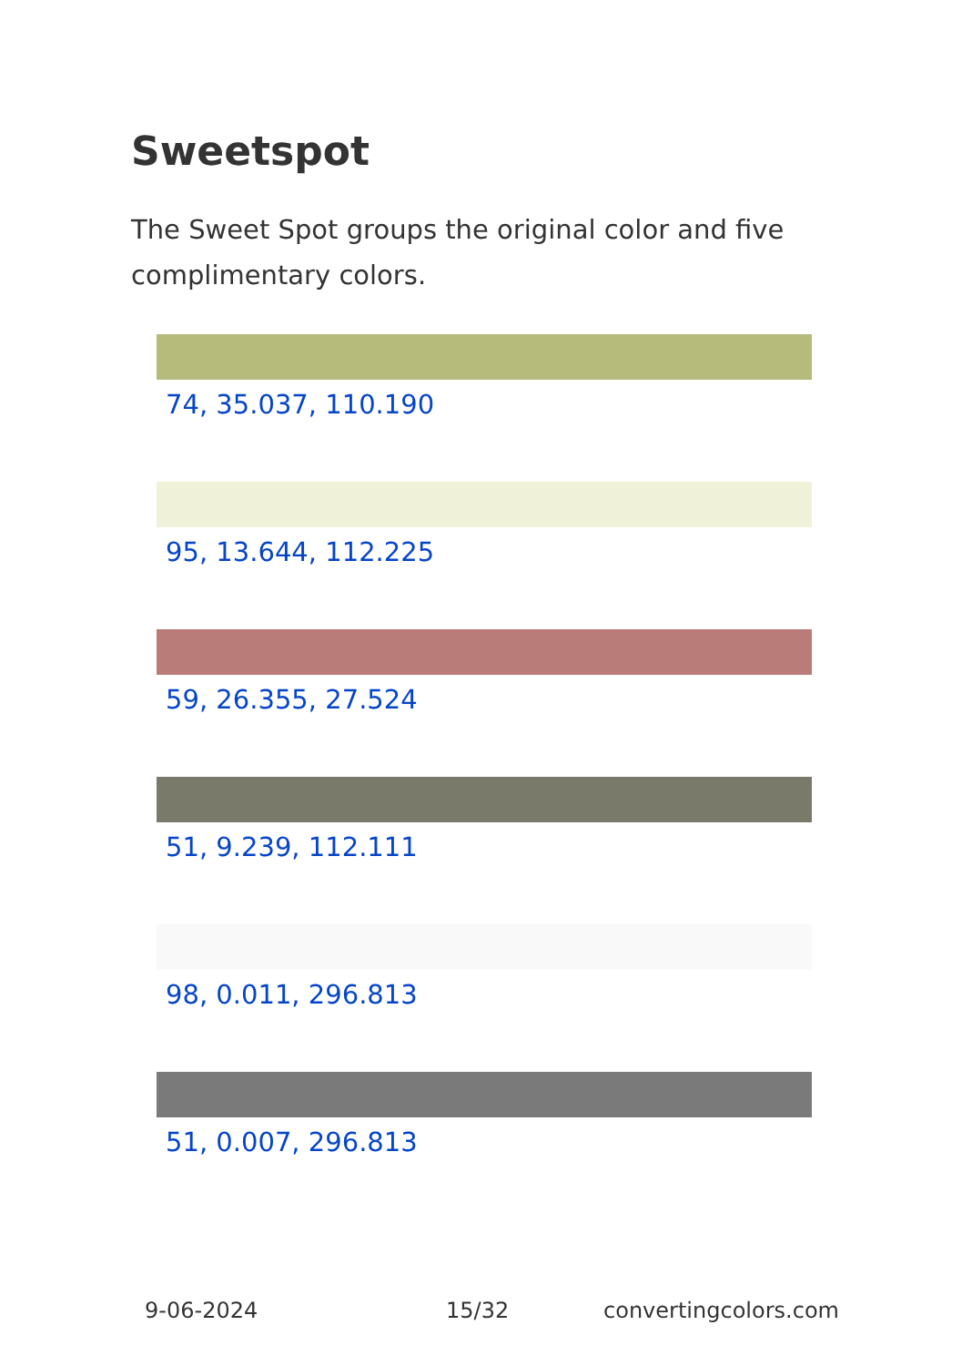Sweetspot
The Sweet Spot groups the original color and five complimentary colors.
74, 35.037, 110.190
95, 13.644, 112.225
59, 26.355, 27.524
51, 9.239, 112.111
98, 0.011, 296.813
51, 0.007, 296.813
9-06-2024 15/32 convertingcolors.com